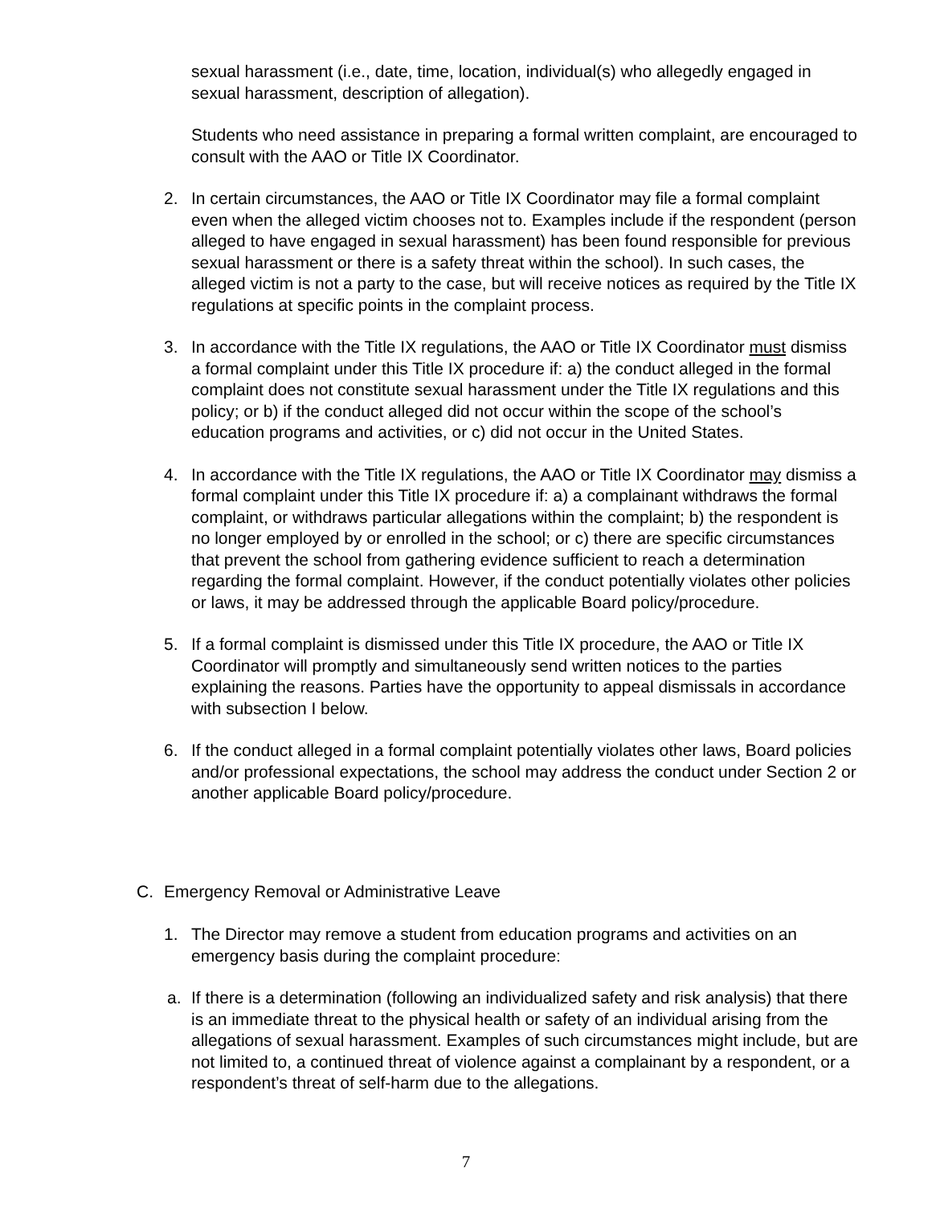sexual harassment (i.e., date, time, location, individual(s) who allegedly engaged in sexual harassment, description of allegation).
Students who need assistance in preparing a formal written complaint, are encouraged to consult with the AAO or Title IX Coordinator.
2. In certain circumstances, the AAO or Title IX Coordinator may file a formal complaint even when the alleged victim chooses not to. Examples include if the respondent (person alleged to have engaged in sexual harassment) has been found responsible for previous sexual harassment or there is a safety threat within the school). In such cases, the alleged victim is not a party to the case, but will receive notices as required by the Title IX regulations at specific points in the complaint process.
3. In accordance with the Title IX regulations, the AAO or Title IX Coordinator must dismiss a formal complaint under this Title IX procedure if: a) the conduct alleged in the formal complaint does not constitute sexual harassment under the Title IX regulations and this policy; or b) if the conduct alleged did not occur within the scope of the school’s education programs and activities, or c) did not occur in the United States.
4. In accordance with the Title IX regulations, the AAO or Title IX Coordinator may dismiss a formal complaint under this Title IX procedure if: a) a complainant withdraws the formal complaint, or withdraws particular allegations within the complaint; b) the respondent is no longer employed by or enrolled in the school; or c) there are specific circumstances that prevent the school from gathering evidence sufficient to reach a determination regarding the formal complaint. However, if the conduct potentially violates other policies or laws, it may be addressed through the applicable Board policy/procedure.
5. If a formal complaint is dismissed under this Title IX procedure, the AAO or Title IX Coordinator will promptly and simultaneously send written notices to the parties explaining the reasons. Parties have the opportunity to appeal dismissals in accordance with subsection I below.
6. If the conduct alleged in a formal complaint potentially violates other laws, Board policies and/or professional expectations, the school may address the conduct under Section 2 or another applicable Board policy/procedure.
C. Emergency Removal or Administrative Leave
1. The Director may remove a student from education programs and activities on an emergency basis during the complaint procedure:
a. If there is a determination (following an individualized safety and risk analysis) that there is an immediate threat to the physical health or safety of an individual arising from the allegations of sexual harassment. Examples of such circumstances might include, but are not limited to, a continued threat of violence against a complainant by a respondent, or a respondent’s threat of self-harm due to the allegations.
7